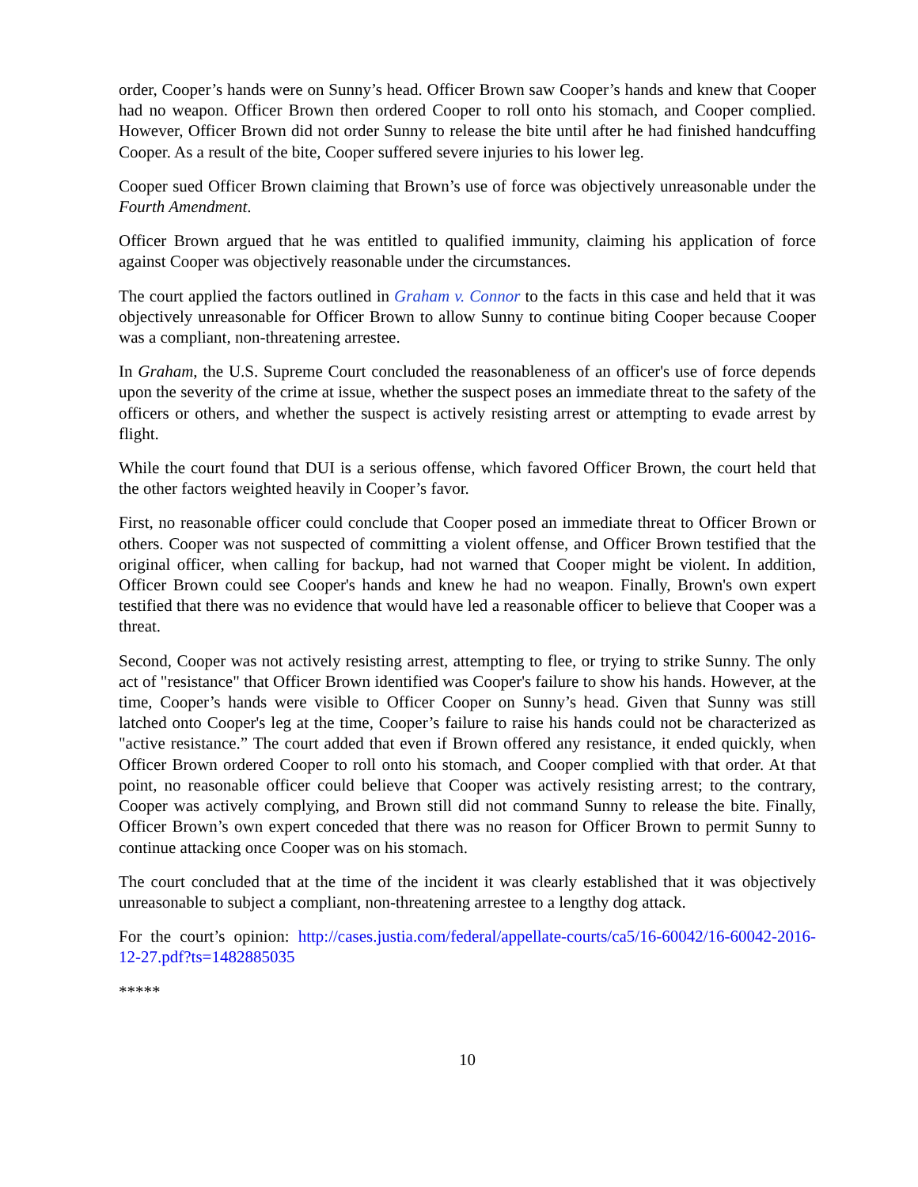order, Cooper’s hands were on Sunny’s head. Officer Brown saw Cooper’s hands and knew that Cooper had no weapon. Officer Brown then ordered Cooper to roll onto his stomach, and Cooper complied. However, Officer Brown did not order Sunny to release the bite until after he had finished handcuffing Cooper. As a result of the bite, Cooper suffered severe injuries to his lower leg.
Cooper sued Officer Brown claiming that Brown’s use of force was objectively unreasonable under the Fourth Amendment.
Officer Brown argued that he was entitled to qualified immunity, claiming his application of force against Cooper was objectively reasonable under the circumstances.
The court applied the factors outlined in Graham v. Connor to the facts in this case and held that it was objectively unreasonable for Officer Brown to allow Sunny to continue biting Cooper because Cooper was a compliant, non-threatening arrestee.
In Graham, the U.S. Supreme Court concluded the reasonableness of an officer's use of force depends upon the severity of the crime at issue, whether the suspect poses an immediate threat to the safety of the officers or others, and whether the suspect is actively resisting arrest or attempting to evade arrest by flight.
While the court found that DUI is a serious offense, which favored Officer Brown, the court held that the other factors weighted heavily in Cooper’s favor.
First, no reasonable officer could conclude that Cooper posed an immediate threat to Officer Brown or others. Cooper was not suspected of committing a violent offense, and Officer Brown testified that the original officer, when calling for backup, had not warned that Cooper might be violent. In addition, Officer Brown could see Cooper's hands and knew he had no weapon. Finally, Brown's own expert testified that there was no evidence that would have led a reasonable officer to believe that Cooper was a threat.
Second, Cooper was not actively resisting arrest, attempting to flee, or trying to strike Sunny. The only act of "resistance" that Officer Brown identified was Cooper's failure to show his hands. However, at the time, Cooper’s hands were visible to Officer Cooper on Sunny’s head. Given that Sunny was still latched onto Cooper's leg at the time, Cooper’s failure to raise his hands could not be characterized as "active resistance.” The court added that even if Brown offered any resistance, it ended quickly, when Officer Brown ordered Cooper to roll onto his stomach, and Cooper complied with that order. At that point, no reasonable officer could believe that Cooper was actively resisting arrest; to the contrary, Cooper was actively complying, and Brown still did not command Sunny to release the bite. Finally, Officer Brown’s own expert conceded that there was no reason for Officer Brown to permit Sunny to continue attacking once Cooper was on his stomach.
The court concluded that at the time of the incident it was clearly established that it was objectively unreasonable to subject a compliant, non-threatening arrestee to a lengthy dog attack.
For the court’s opinion: http://cases.justia.com/federal/appellate-courts/ca5/16-60042/16-60042-2016-12-27.pdf?ts=1482885035
*****
10